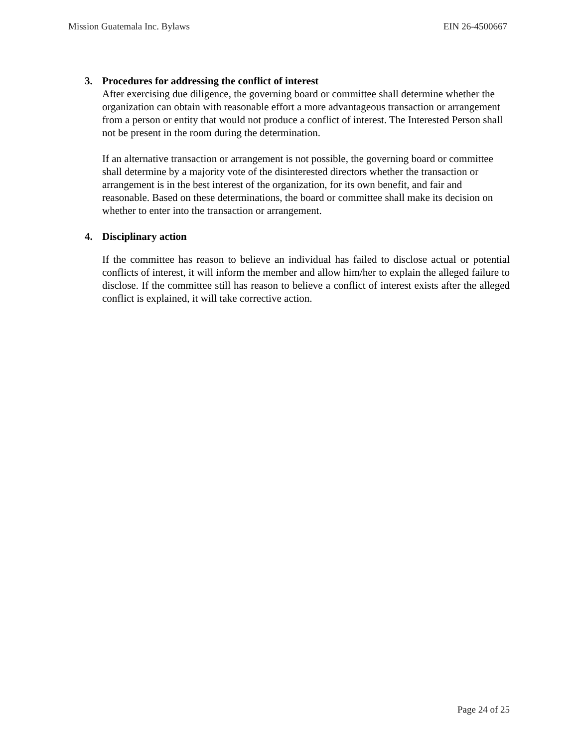Mission Guatemala Inc. Bylaws EIN 26-4500667
3. Procedures for addressing the conflict of interest
After exercising due diligence, the governing board or committee shall determine whether the organization can obtain with reasonable effort a more advantageous transaction or arrangement from a person or entity that would not produce a conflict of interest. The Interested Person shall not be present in the room during the determination.
If an alternative transaction or arrangement is not possible, the governing board or committee shall determine by a majority vote of the disinterested directors whether the transaction or arrangement is in the best interest of the organization, for its own benefit, and fair and reasonable. Based on these determinations, the board or committee shall make its decision on whether to enter into the transaction or arrangement.
4. Disciplinary action
If the committee has reason to believe an individual has failed to disclose actual or potential conflicts of interest, it will inform the member and allow him/her to explain the alleged failure to disclose. If the committee still has reason to believe a conflict of interest exists after the alleged conflict is explained, it will take corrective action.
Page 24 of 25